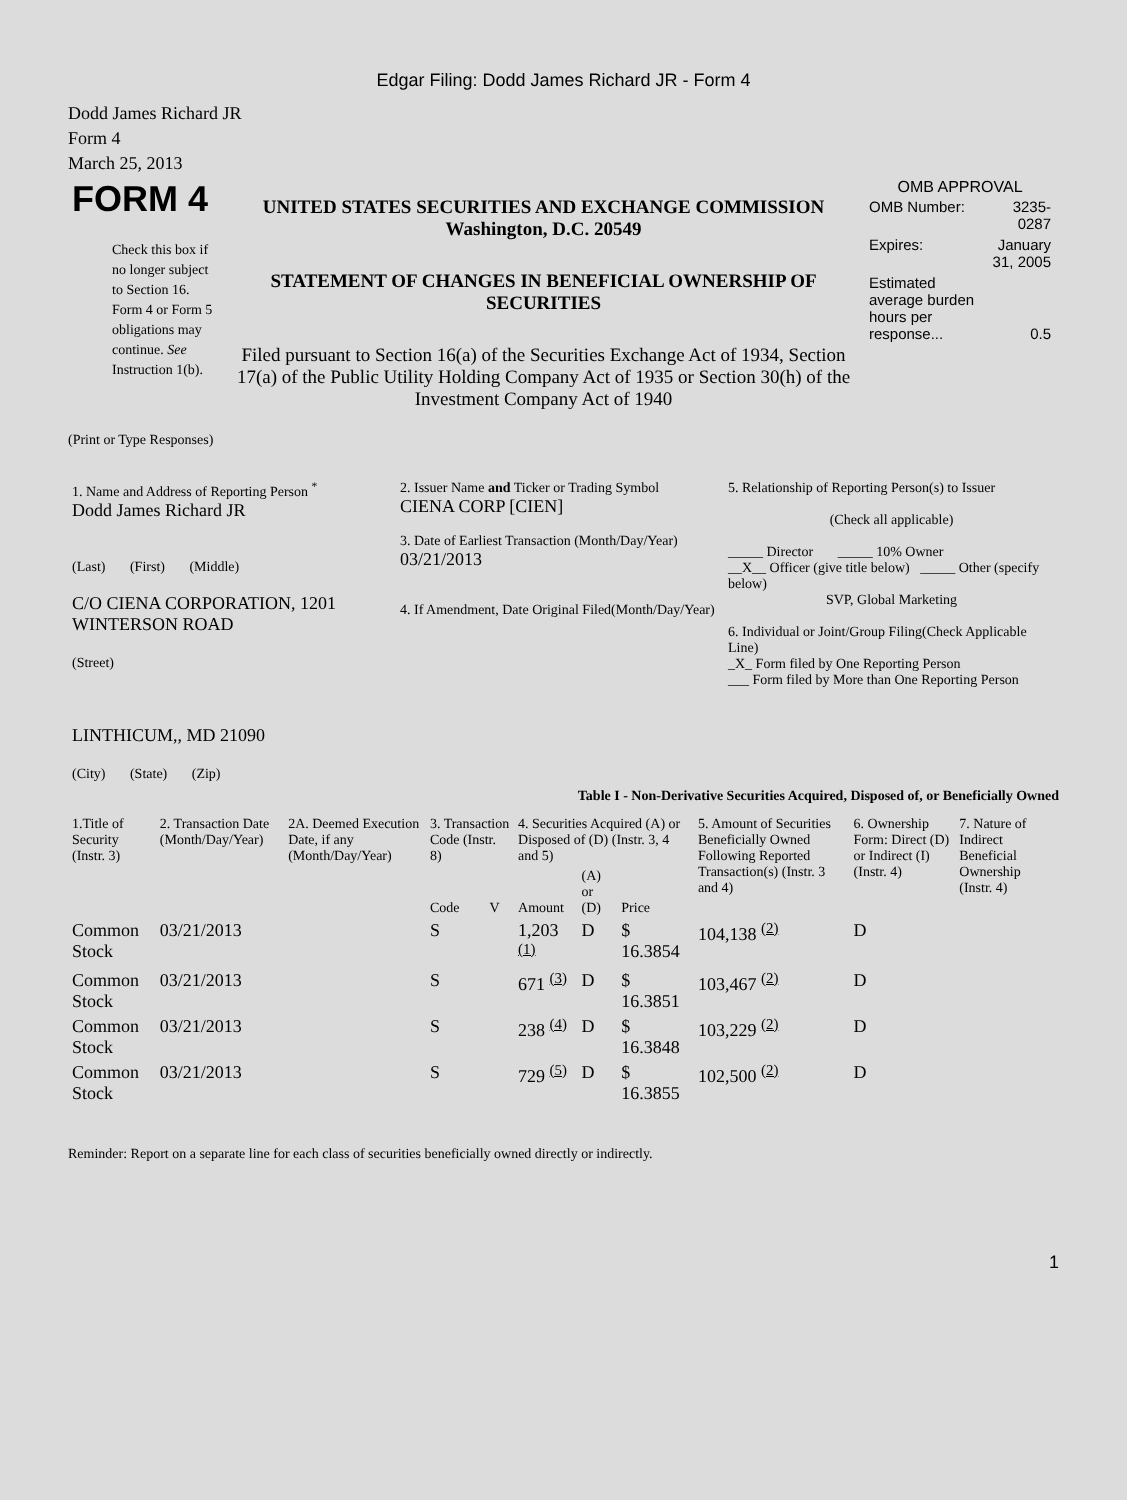Edgar Filing: Dodd James Richard JR - Form 4
Dodd James Richard JR
Form 4
March 25, 2013
| FORM 4 Check this box if no longer subject to Section 16. Form 4 or Form 5 obligations may continue. See Instruction 1(b). | UNITED STATES SECURITIES AND EXCHANGE COMMISSION Washington, D.C. 20549 STATEMENT OF CHANGES IN BENEFICIAL OWNERSHIP OF SECURITIES Filed pursuant to Section 16(a) of the Securities Exchange Act of 1934, Section 17(a) of the Public Utility Holding Company Act of 1935 or Section 30(h) of the Investment Company Act of 1940 | OMB APPROVAL / OMB Number: / 3235-0287 / / Expires: / January 31, 2005 / / Estimated average burden hours per response... / 0.5 / |
(Print or Type Responses)
| 1. Name and Address of Reporting Person <sup>*</sup> Dodd James Richard JR (Last) (First) (Middle) C/O CIENA CORPORATION, 1201 WINTERSON ROAD (Street) LINTHICUM,, MD 21090 (City) (State) (Zip) | 2. Issuer Name and Ticker or Trading Symbol CIENA CORP [CIEN] 3. Date of Earliest Transaction (Month/Day/Year) 03/21/2013 4. If Amendment, Date Original Filed(Month/Day/Year) | 5. Relationship of Reporting Person(s) to Issuer (Check all applicable) _____ Director _____ 10% Owner __X__ Officer (give title below) _____ Other (specify below) SVP, Global Marketing 6. Individual or Joint/Group Filing(Check Applicable Line) _X_ Form filed by One Reporting Person ___ Form filed by More than One Reporting Person |
Table I - Non-Derivative Securities Acquired, Disposed of, or Beneficially Owned
| 1.Title of Security (Instr. 3) | 2. Transaction Date (Month/Day/Year) | 2A. Deemed Execution Date, if any (Month/Day/Year) | 3. Transaction Code (Instr. 8) | | 4. Securities Acquired (A) or Disposed of (D) (Instr. 3, 4 and 5) | | | 5. Amount of Securities Beneficially Owned Following Reported Transaction(s) (Instr. 3 and 4) | 6. Ownership Form: Direct (D) or Indirect (I) (Instr. 4) | 7. Nature of Indirect Beneficial Ownership (Instr. 4) |
| --- | --- | --- | --- | --- | --- | --- | --- | --- | --- | --- |
| | | | Code | V | Amount | (A) or (D) | Price | | | |
| Common Stock | 03/21/2013 | | S | | 1,203 <sup>(1)</sup> | D | $ 16.3854 | 104,138 <sup>(2)</sup> | D | |
| Common Stock | 03/21/2013 | | S | | 671 <sup>(3)</sup> | D | $ 16.3851 | 103,467 <sup>(2)</sup> | D | |
| Common Stock | 03/21/2013 | | S | | 238 <sup>(4)</sup> | D | $ 16.3848 | 103,229 <sup>(2)</sup> | D | |
| Common Stock | 03/21/2013 | | S | | 729 <sup>(5)</sup> | D | $ 16.3855 | 102,500 <sup>(2)</sup> | D | |
Reminder: Report on a separate line for each class of securities beneficially owned directly or indirectly.
1